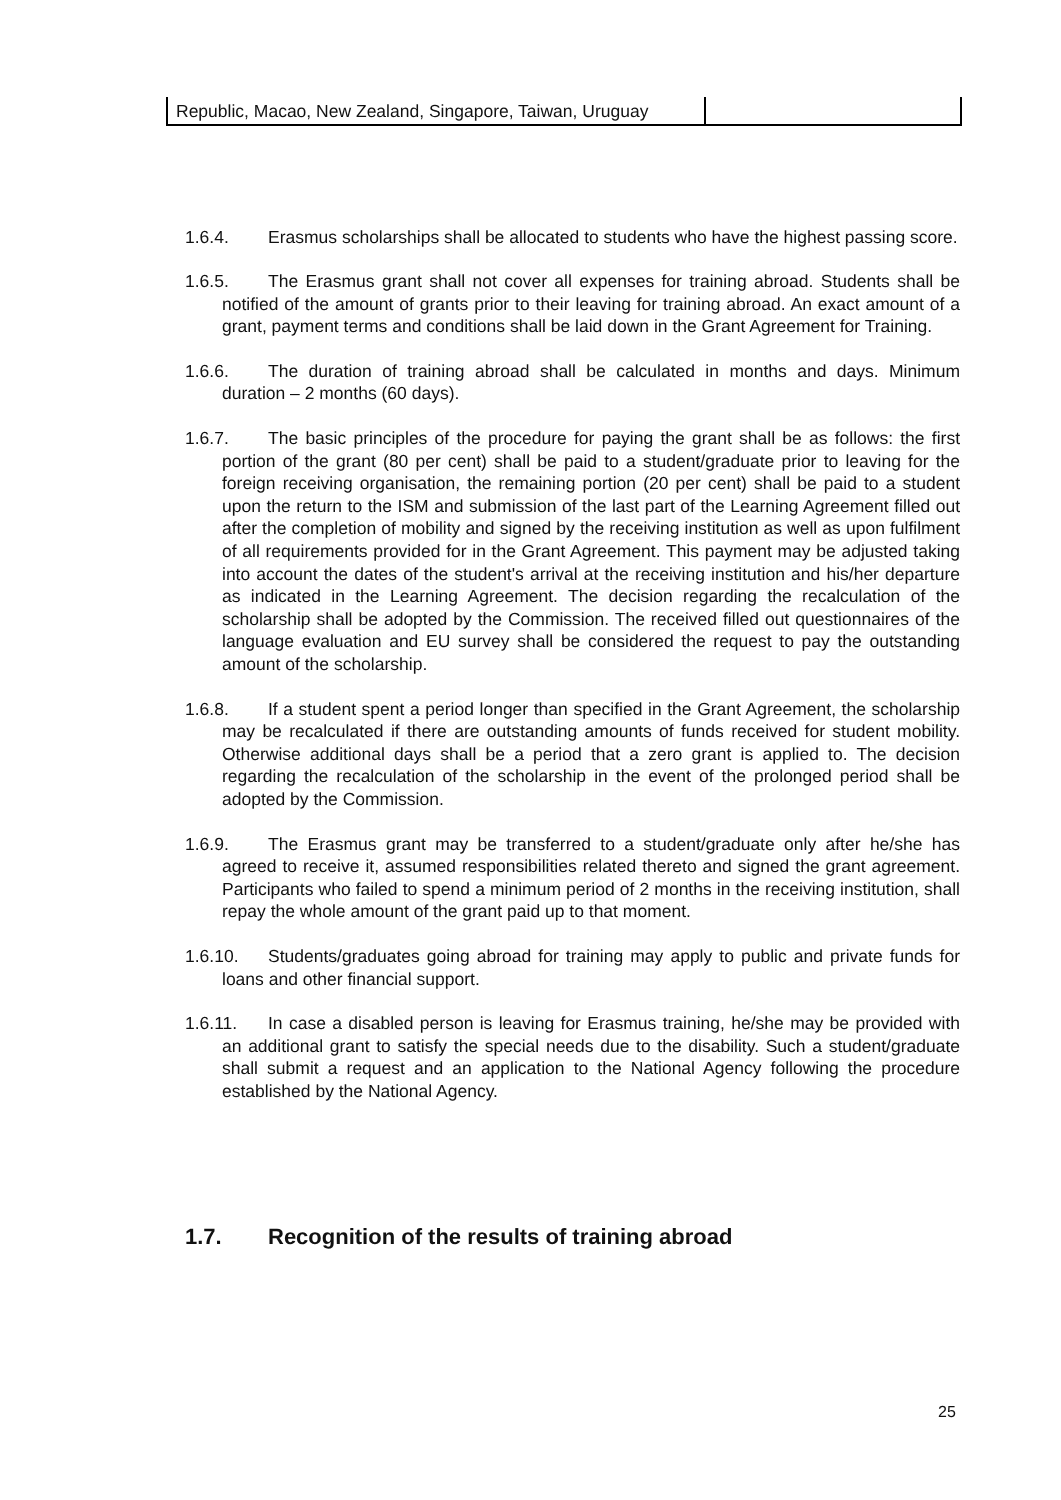| Republic, Macao, New Zealand, Singapore, Taiwan, Uruguay | |
1.6.4. Erasmus scholarships shall be allocated to students who have the highest passing score.
1.6.5. The Erasmus grant shall not cover all expenses for training abroad. Students shall be notified of the amount of grants prior to their leaving for training abroad. An exact amount of a grant, payment terms and conditions shall be laid down in the Grant Agreement for Training.
1.6.6. The duration of training abroad shall be calculated in months and days. Minimum duration – 2 months (60 days).
1.6.7. The basic principles of the procedure for paying the grant shall be as follows: the first portion of the grant (80 per cent) shall be paid to a student/graduate prior to leaving for the foreign receiving organisation, the remaining portion (20 per cent) shall be paid to a student upon the return to the ISM and submission of the last part of the Learning Agreement filled out after the completion of mobility and signed by the receiving institution as well as upon fulfilment of all requirements provided for in the Grant Agreement. This payment may be adjusted taking into account the dates of the student's arrival at the receiving institution and his/her departure as indicated in the Learning Agreement. The decision regarding the recalculation of the scholarship shall be adopted by the Commission. The received filled out questionnaires of the language evaluation and EU survey shall be considered the request to pay the outstanding amount of the scholarship.
1.6.8. If a student spent a period longer than specified in the Grant Agreement, the scholarship may be recalculated if there are outstanding amounts of funds received for student mobility. Otherwise additional days shall be a period that a zero grant is applied to. The decision regarding the recalculation of the scholarship in the event of the prolonged period shall be adopted by the Commission.
1.6.9. The Erasmus grant may be transferred to a student/graduate only after he/she has agreed to receive it, assumed responsibilities related thereto and signed the grant agreement. Participants who failed to spend a minimum period of 2 months in the receiving institution, shall repay the whole amount of the grant paid up to that moment.
1.6.10. Students/graduates going abroad for training may apply to public and private funds for loans and other financial support.
1.6.11. In case a disabled person is leaving for Erasmus training, he/she may be provided with an additional grant to satisfy the special needs due to the disability. Such a student/graduate shall submit a request and an application to the National Agency following the procedure established by the National Agency.
1.7. Recognition of the results of training abroad
25